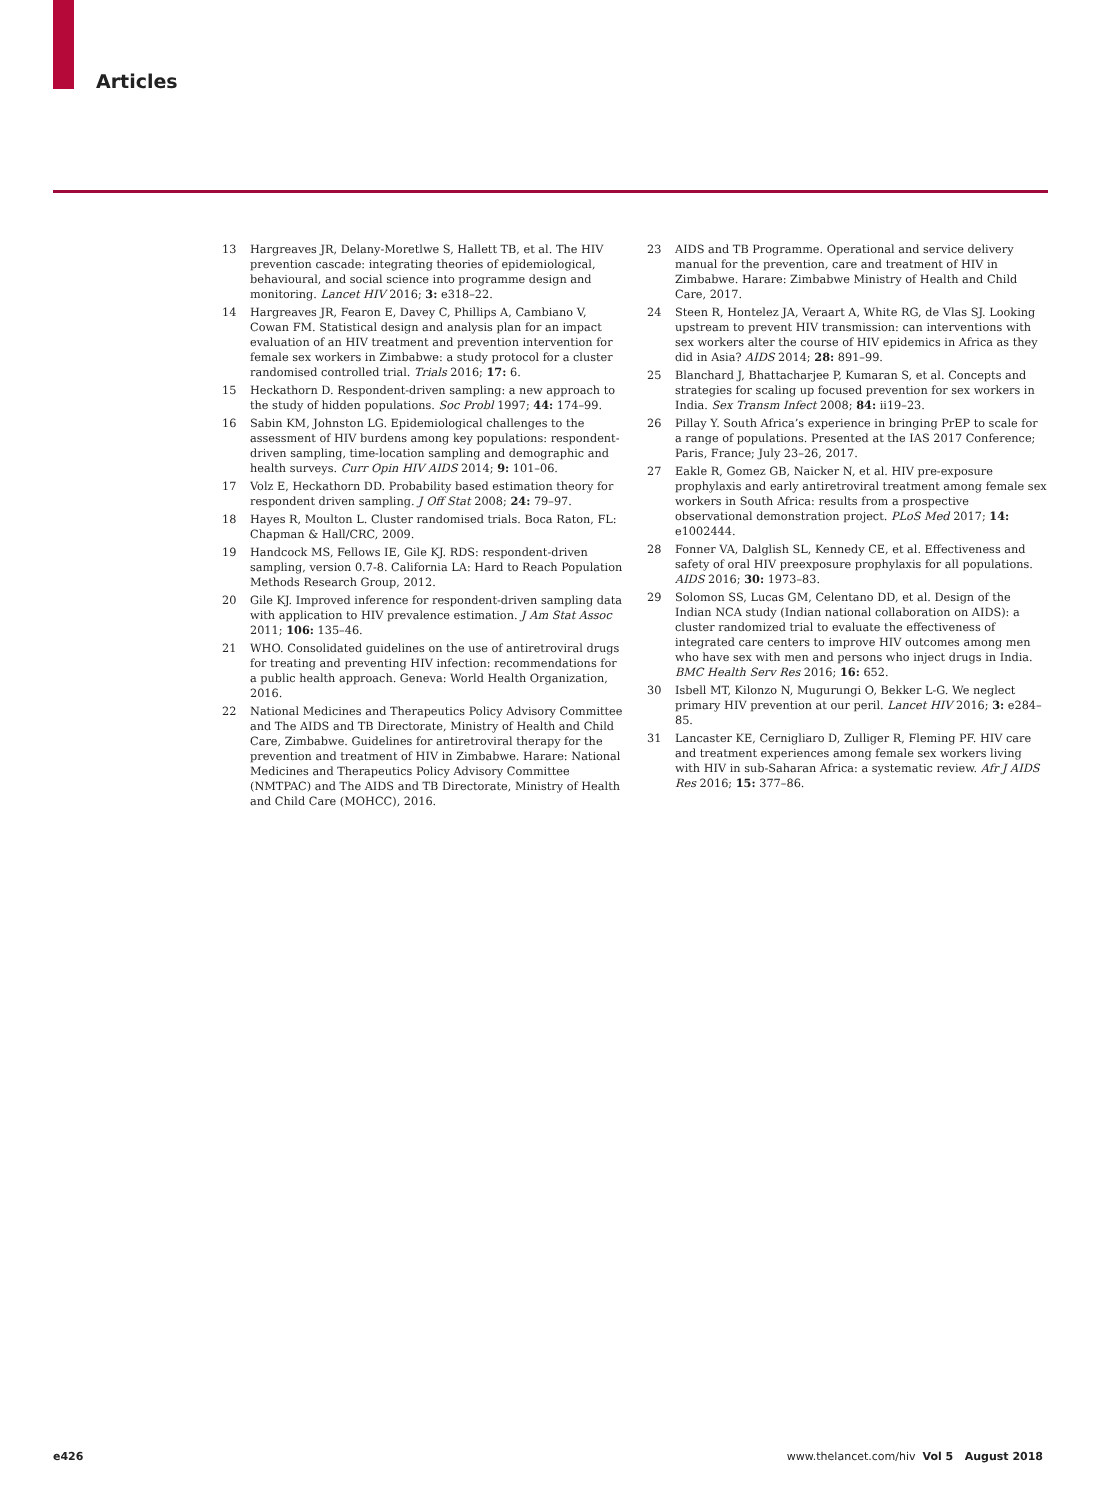Articles
13 Hargreaves JR, Delany-Moretlwe S, Hallett TB, et al. The HIV prevention cascade: integrating theories of epidemiological, behavioural, and social science into programme design and monitoring. Lancet HIV 2016; 3: e318–22.
14 Hargreaves JR, Fearon E, Davey C, Phillips A, Cambiano V, Cowan FM. Statistical design and analysis plan for an impact evaluation of an HIV treatment and prevention intervention for female sex workers in Zimbabwe: a study protocol for a cluster randomised controlled trial. Trials 2016; 17: 6.
15 Heckathorn D. Respondent-driven sampling: a new approach to the study of hidden populations. Soc Probl 1997; 44: 174–99.
16 Sabin KM, Johnston LG. Epidemiological challenges to the assessment of HIV burdens among key populations: respondent-driven sampling, time-location sampling and demographic and health surveys. Curr Opin HIV AIDS 2014; 9: 101–06.
17 Volz E, Heckathorn DD. Probability based estimation theory for respondent driven sampling. J Off Stat 2008; 24: 79–97.
18 Hayes R, Moulton L. Cluster randomised trials. Boca Raton, FL: Chapman & Hall/CRC, 2009.
19 Handcock MS, Fellows IE, Gile KJ. RDS: respondent-driven sampling, version 0.7-8. California LA: Hard to Reach Population Methods Research Group, 2012.
20 Gile KJ. Improved inference for respondent-driven sampling data with application to HIV prevalence estimation. J Am Stat Assoc 2011; 106: 135–46.
21 WHO. Consolidated guidelines on the use of antiretroviral drugs for treating and preventing HIV infection: recommendations for a public health approach. Geneva: World Health Organization, 2016.
22 National Medicines and Therapeutics Policy Advisory Committee and The AIDS and TB Directorate, Ministry of Health and Child Care, Zimbabwe. Guidelines for antiretroviral therapy for the prevention and treatment of HIV in Zimbabwe. Harare: National Medicines and Therapeutics Policy Advisory Committee (NMTPAC) and The AIDS and TB Directorate, Ministry of Health and Child Care (MOHCC), 2016.
23 AIDS and TB Programme. Operational and service delivery manual for the prevention, care and treatment of HIV in Zimbabwe. Harare: Zimbabwe Ministry of Health and Child Care, 2017.
24 Steen R, Hontelez JA, Veraart A, White RG, de Vlas SJ. Looking upstream to prevent HIV transmission: can interventions with sex workers alter the course of HIV epidemics in Africa as they did in Asia? AIDS 2014; 28: 891–99.
25 Blanchard J, Bhattacharjee P, Kumaran S, et al. Concepts and strategies for scaling up focused prevention for sex workers in India. Sex Transm Infect 2008; 84: ii19–23.
26 Pillay Y. South Africa’s experience in bringing PrEP to scale for a range of populations. Presented at the IAS 2017 Conference; Paris, France; July 23–26, 2017.
27 Eakle R, Gomez GB, Naicker N, et al. HIV pre-exposure prophylaxis and early antiretroviral treatment among female sex workers in South Africa: results from a prospective observational demonstration project. PLoS Med 2017; 14: e1002444.
28 Fonner VA, Dalglish SL, Kennedy CE, et al. Effectiveness and safety of oral HIV preexposure prophylaxis for all populations. AIDS 2016; 30: 1973–83.
29 Solomon SS, Lucas GM, Celentano DD, et al. Design of the Indian NCA study (Indian national collaboration on AIDS): a cluster randomized trial to evaluate the effectiveness of integrated care centers to improve HIV outcomes among men who have sex with men and persons who inject drugs in India. BMC Health Serv Res 2016; 16: 652.
30 Isbell MT, Kilonzo N, Mugurungi O, Bekker L-G. We neglect primary HIV prevention at our peril. Lancet HIV 2016; 3: e284–85.
31 Lancaster KE, Cernigliaro D, Zulliger R, Fleming PF. HIV care and treatment experiences among female sex workers living with HIV in sub-Saharan Africa: a systematic review. Afr J AIDS Res 2016; 15: 377–86.
e426 www.thelancet.com/hiv Vol 5 August 2018